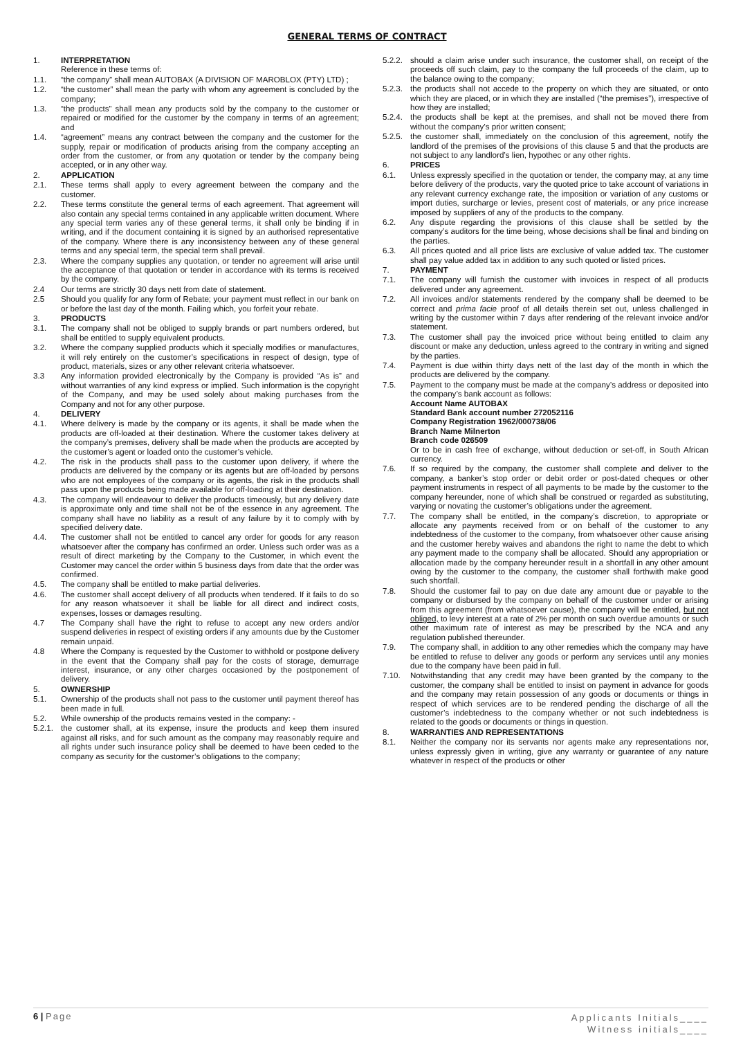GENERAL TERMS OF CONTRACT
1. INTERPRETATION
Reference in these terms of:
1.1. “the company” shall mean AUTOBAX (A DIVISION OF MAROBLOX (PTY) LTD) ;
1.2. “the customer” shall mean the party with whom any agreement is concluded by the company;
1.3. “the products” shall mean any products sold by the company to the customer or repaired or modified for the customer by the company in terms of an agreement; and
1.4. “agreement” means any contract between the company and the customer for the supply, repair or modification of products arising from the company accepting an order from the customer, or from any quotation or tender by the company being accepted, or in any other way.
2. APPLICATION
2.1. These terms shall apply to every agreement between the company and the customer.
2.2. These terms constitute the general terms of each agreement. That agreement will also contain any special terms contained in any applicable written document. Where any special term varies any of these general terms, it shall only be binding if in writing, and if the document containing it is signed by an authorised representative of the company. Where there is any inconsistency between any of these general terms and any special term, the special term shall prevail.
2.3. Where the company supplies any quotation, or tender no agreement will arise until the acceptance of that quotation or tender in accordance with its terms is received by the company.
2.4 Our terms are strictly 30 days nett from date of statement.
2.5 Should you qualify for any form of Rebate; your payment must reflect in our bank on or before the last day of the month. Failing which, you forfeit your rebate.
3. PRODUCTS
3.1. The company shall not be obliged to supply brands or part numbers ordered, but shall be entitled to supply equivalent products.
3.2. Where the company supplied products which it specially modifies or manufactures, it will rely entirely on the customer’s specifications in respect of design, type of product, materials, sizes or any other relevant criteria whatsoever.
3.3 Any information provided electronically by the Company is provided “As is” and without warranties of any kind express or implied. Such information is the copyright of the Company, and may be used solely about making purchases from the Company and not for any other purpose.
4. DELIVERY
4.1. Where delivery is made by the company or its agents, it shall be made when the products are off-loaded at their destination. Where the customer takes delivery at the company’s premises, delivery shall be made when the products are accepted by the customer’s agent or loaded onto the customer’s vehicle.
4.2. The risk in the products shall pass to the customer upon delivery, if where the products are delivered by the company or its agents but are off-loaded by persons who are not employees of the company or its agents, the risk in the products shall pass upon the products being made available for off-loading at their destination.
4.3. The company will endeavour to deliver the products timeously, but any delivery date is approximate only and time shall not be of the essence in any agreement. The company shall have no liability as a result of any failure by it to comply with by specified delivery date.
4.4. The customer shall not be entitled to cancel any order for goods for any reason whatsoever after the company has confirmed an order. Unless such order was as a result of direct marketing by the Company to the Customer, in which event the Customer may cancel the order within 5 business days from date that the order was confirmed.
4.5. The company shall be entitled to make partial deliveries.
4.6. The customer shall accept delivery of all products when tendered. If it fails to do so for any reason whatsoever it shall be liable for all direct and indirect costs, expenses, losses or damages resulting.
4.7 The Company shall have the right to refuse to accept any new orders and/or suspend deliveries in respect of existing orders if any amounts due by the Customer remain unpaid.
4.8 Where the Company is requested by the Customer to withhold or postpone delivery in the event that the Company shall pay for the costs of storage, demurrage interest, insurance, or any other charges occasioned by the postponement of delivery.
5. OWNERSHIP
5.1. Ownership of the products shall not pass to the customer until payment thereof has been made in full.
5.2. While ownership of the products remains vested in the company: -
5.2.1. the customer shall, at its expense, insure the products and keep them insured against all risks, and for such amount as the company may reasonably require and all rights under such insurance policy shall be deemed to have been ceded to the company as security for the customer’s obligations to the company;
5.2.2. should a claim arise under such insurance, the customer shall, on receipt of the proceeds off such claim, pay to the company the full proceeds of the claim, up to the balance owing to the company;
5.2.3. the products shall not accede to the property on which they are situated, or onto which they are placed, or in which they are installed (“the premises”), irrespective of how they are installed;
5.2.4. the products shall be kept at the premises, and shall not be moved there from without the company’s prior written consent;
5.2.5. the customer shall, immediately on the conclusion of this agreement, notify the landlord of the premises of the provisions of this clause 5 and that the products are not subject to any landlord’s lien, hypothec or any other rights.
6. PRICES
6.1. Unless expressly specified in the quotation or tender, the company may, at any time before delivery of the products, vary the quoted price to take account of variations in any relevant currency exchange rate, the imposition or variation of any customs or import duties, surcharge or levies, present cost of materials, or any price increase imposed by suppliers of any of the products to the company.
6.2. Any dispute regarding the provisions of this clause shall be settled by the company’s auditors for the time being, whose decisions shall be final and binding on the parties.
6.3. All prices quoted and all price lists are exclusive of value added tax. The customer shall pay value added tax in addition to any such quoted or listed prices.
7. PAYMENT
7.1. The company will furnish the customer with invoices in respect of all products delivered under any agreement.
7.2. All invoices and/or statements rendered by the company shall be deemed to be correct and prima facie proof of all details therein set out, unless challenged in writing by the customer within 7 days after rendering of the relevant invoice and/or statement.
7.3. The customer shall pay the invoiced price without being entitled to claim any discount or make any deduction, unless agreed to the contrary in writing and signed by the parties.
7.4. Payment is due within thirty days nett of the last day of the month in which the products are delivered by the company.
7.5. Payment to the company must be made at the company’s address or deposited into the company’s bank account as follows:
Account Name AUTOBAX
Standard Bank account number 272052116
Company Registration 1962/000738/06
Branch Name Milnerton
Branch code 026509
Or to be in cash free of exchange, without deduction or set-off, in South African currency.
7.6. If so required by the company, the customer shall complete and deliver to the company, a banker’s stop order or debit order or post-dated cheques or other payment instruments in respect of all payments to be made by the customer to the company hereunder, none of which shall be construed or regarded as substituting, varying or novating the customer’s obligations under the agreement.
7.7. The company shall be entitled, in the company’s discretion, to appropriate or allocate any payments received from or on behalf of the customer to any indebtedness of the customer to the company, from whatsoever other cause arising and the customer hereby waives and abandons the right to name the debt to which any payment made to the company shall be allocated. Should any appropriation or allocation made by the company hereunder result in a shortfall in any other amount owing by the customer to the company, the customer shall forthwith make good such shortfall.
7.8. Should the customer fail to pay on due date any amount due or payable to the company or disbursed by the company on behalf of the customer under or arising from this agreement (from whatsoever cause), the company will be entitled, but not obliged, to levy interest at a rate of 2% per month on such overdue amounts or such other maximum rate of interest as may be prescribed by the NCA and any regulation published thereunder.
7.9. The company shall, in addition to any other remedies which the company may have be entitled to refuse to deliver any goods or perform any services until any monies due to the company have been paid in full.
7.10. Notwithstanding that any credit may have been granted by the company to the customer, the company shall be entitled to insist on payment in advance for goods and the company may retain possession of any goods or documents or things in respect of which services are to be rendered pending the discharge of all the customer’s indebtedness to the company whether or not such indebtedness is related to the goods or documents or things in question.
8. WARRANTIES AND REPRESENTATIONS
8.1. Neither the company nor its servants nor agents make any representations nor, unless expressly given in writing, give any warranty or guarantee of any nature whatever in respect of the products or other
6 | Page
Applicants Initials____
Witness initials____